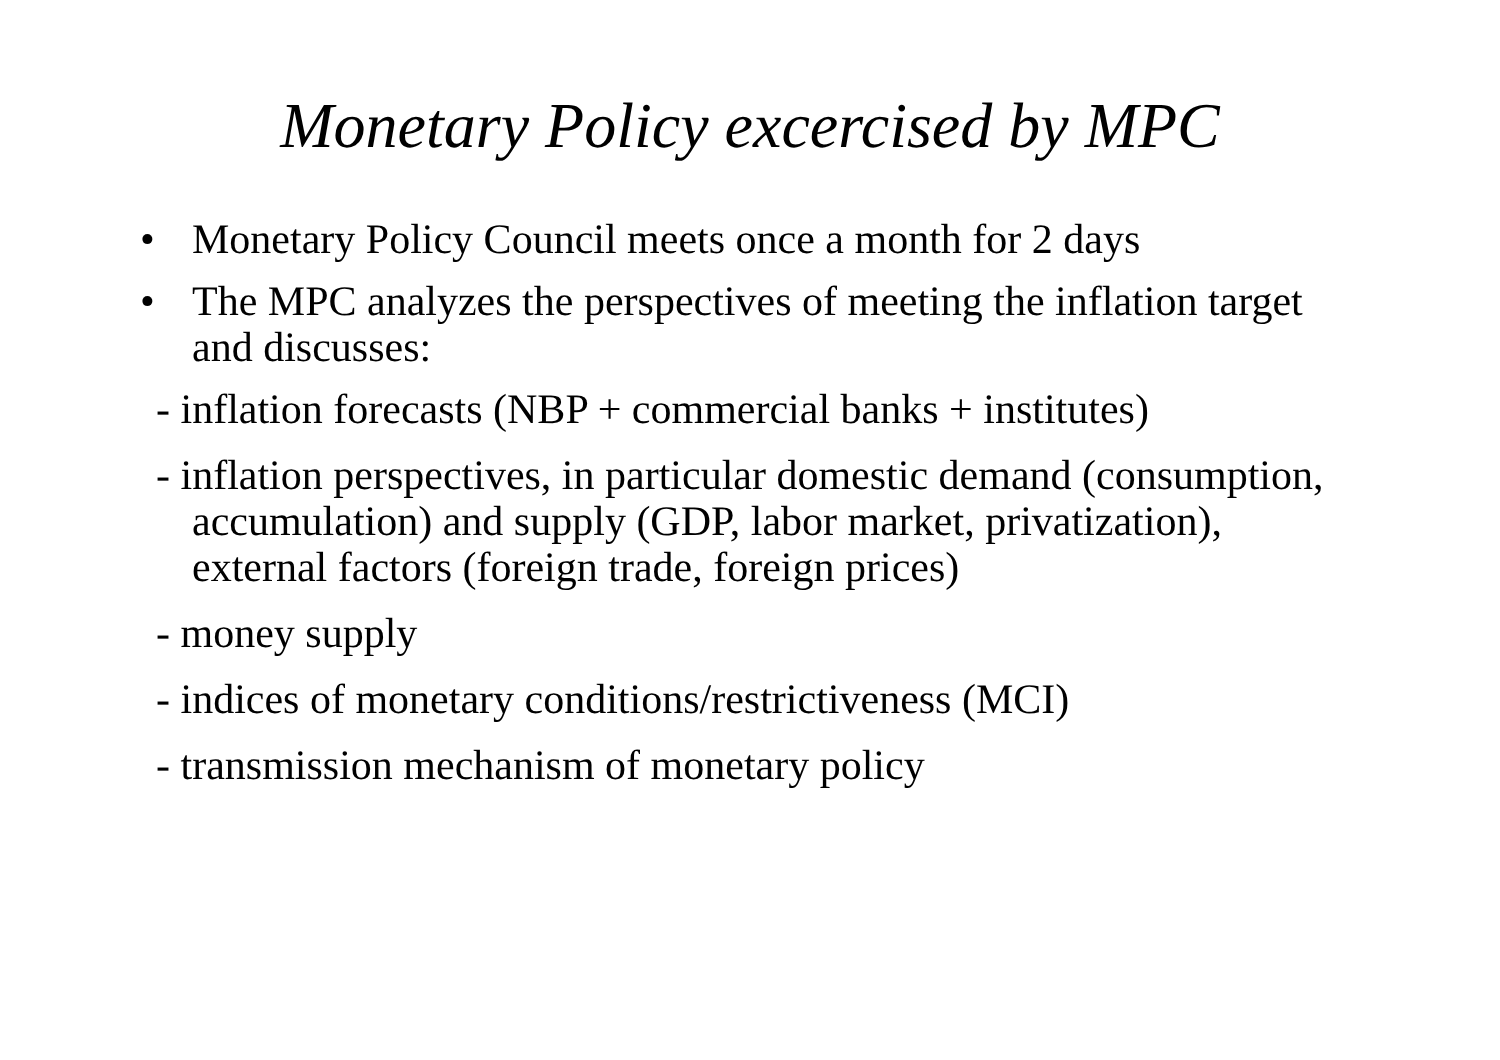Monetary Policy excercised by MPC
• Monetary Policy Council meets once a month for 2 days
• The MPC analyzes the perspectives of meeting the inflation target and discusses:
- inflation forecasts (NBP + commercial banks + institutes)
- inflation perspectives, in particular domestic demand (consumption, accumulation) and supply (GDP, labor market, privatization), external factors (foreign trade, foreign prices)
- money supply
- indices of monetary conditions/restrictiveness (MCI)
- transmission mechanism of monetary policy